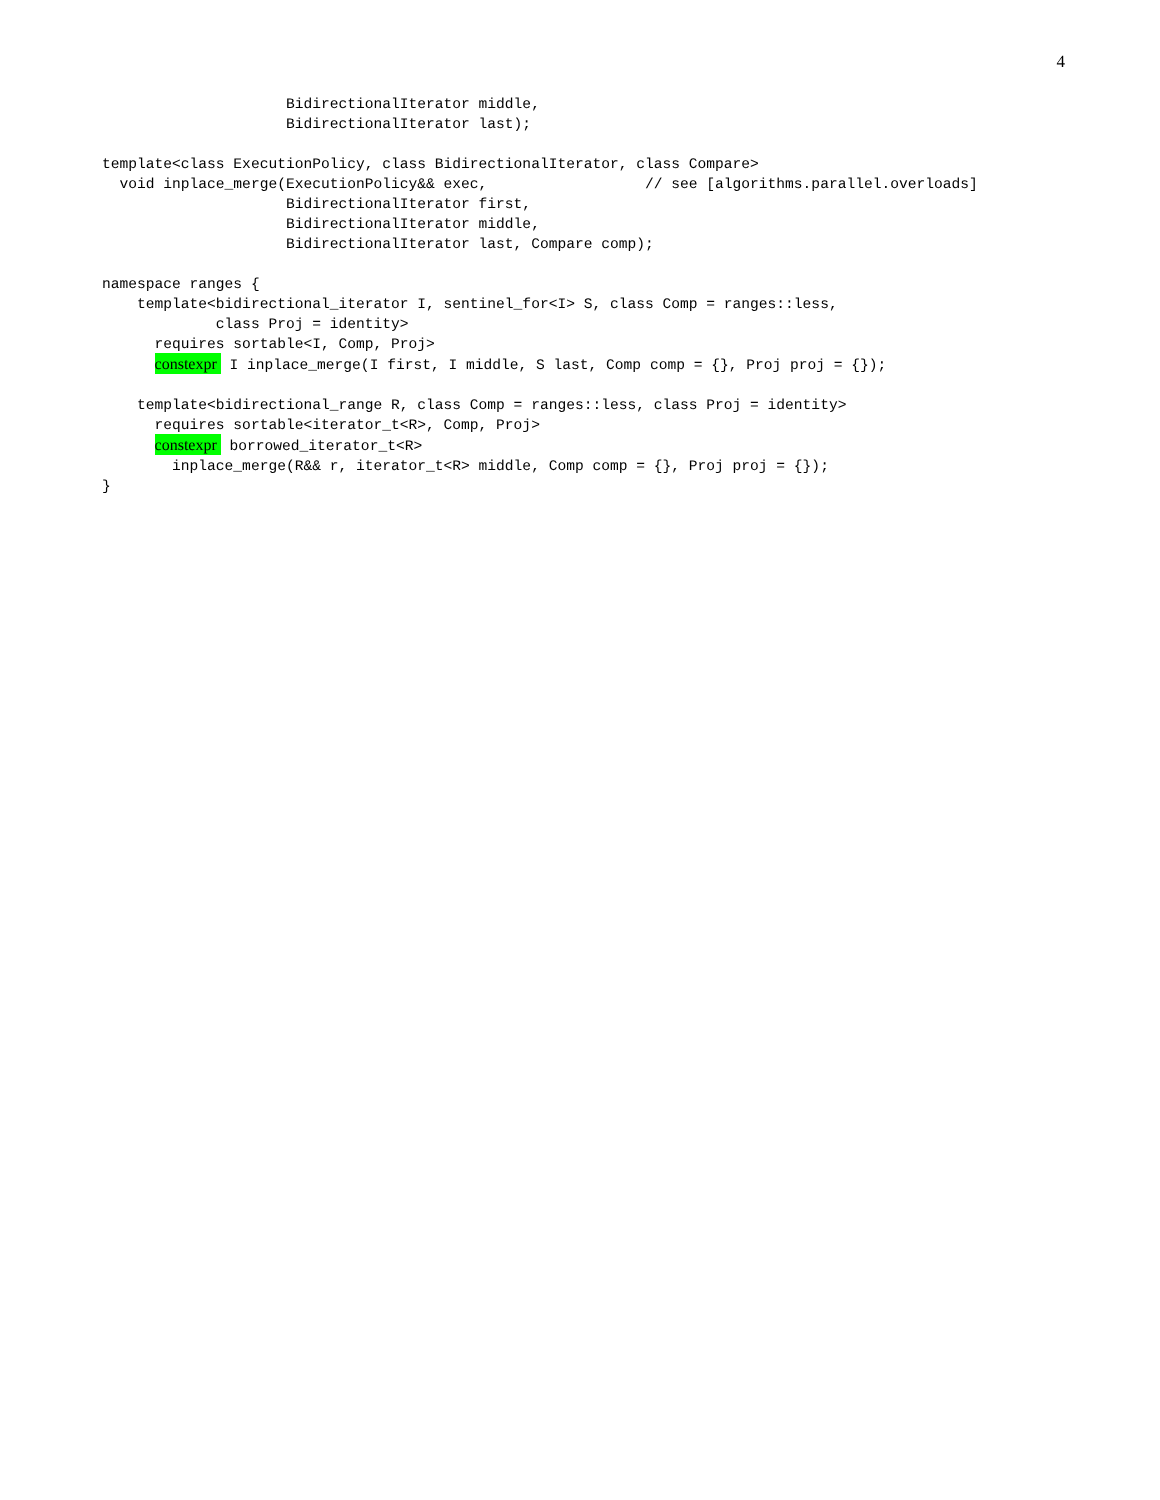4
                     BidirectionalIterator middle,
                     BidirectionalIterator last);

template<class ExecutionPolicy, class BidirectionalIterator, class Compare>
  void inplace_merge(ExecutionPolicy&& exec,                  // see [algorithms.parallel.overloads]
                     BidirectionalIterator first,
                     BidirectionalIterator middle,
                     BidirectionalIterator last, Compare comp);

namespace ranges {
    template<bidirectional_iterator I, sentinel_for<I> S, class Comp = ranges::less,
             class Proj = identity>
      requires sortable<I, Comp, Proj>
      constexpr I inplace_merge(I first, I middle, S last, Comp comp = {}, Proj proj = {});

    template<bidirectional_range R, class Comp = ranges::less, class Proj = identity>
      requires sortable<iterator_t<R>, Comp, Proj>
      constexpr borrowed_iterator_t<R>
        inplace_merge(R&& r, iterator_t<R> middle, Comp comp = {}, Proj proj = {});
}